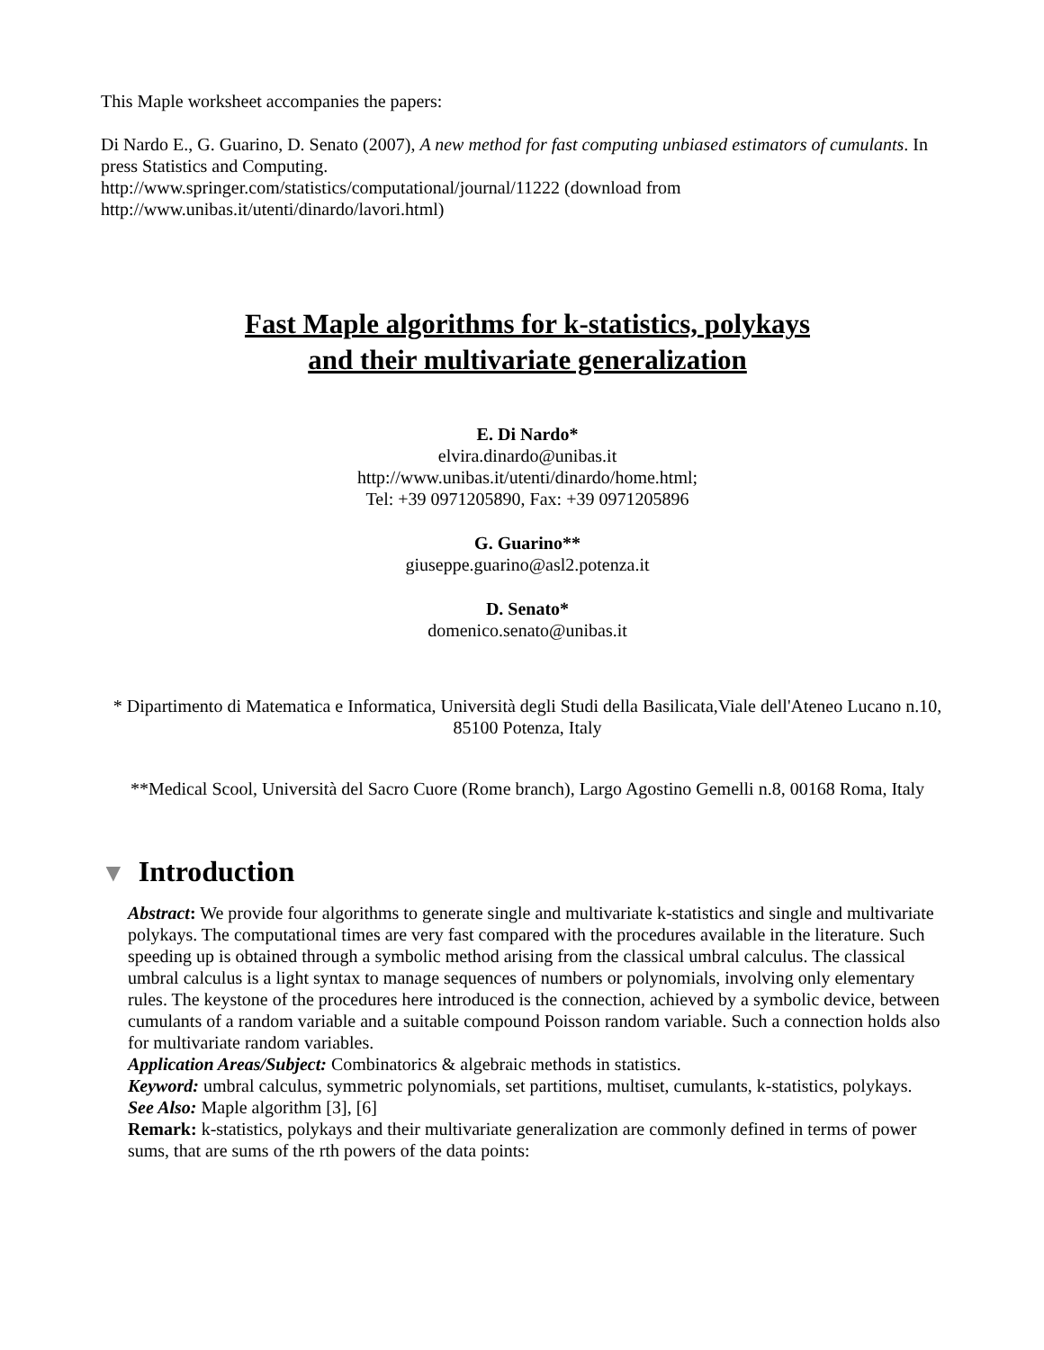This Maple worksheet accompanies the papers:
Di Nardo E., G. Guarino, D. Senato (2007), A new method for fast computing unbiased estimators of cumulants. In press Statistics and Computing.
http://www.springer.com/statistics/computational/journal/11222 (download from http://www.unibas.it/utenti/dinardo/lavori.html)
Fast Maple algorithms for k-statistics, polykays
and their multivariate generalization
E. Di Nardo*
elvira.dinardo@unibas.it
http://www.unibas.it/utenti/dinardo/home.html;
Tel: +39 0971205890, Fax: +39 0971205896
G. Guarino**
giuseppe.guarino@asl2.potenza.it
D. Senato*
domenico.senato@unibas.it
* Dipartimento di Matematica e Informatica, Università degli Studi della Basilicata,Viale dell'Ateneo Lucano n.10, 85100 Potenza, Italy
**Medical Scool, Università del Sacro Cuore (Rome branch), Largo Agostino Gemelli n.8, 00168 Roma, Italy
▼ Introduction
Abstract: We provide four algorithms to generate single and multivariate k-statistics and single and multivariate polykays. The computational times are very fast compared with the procedures available in the literature. Such speeding up is obtained through a symbolic method arising from the classical umbral calculus. The classical umbral calculus is a light syntax to manage sequences of numbers or polynomials, involving only elementary rules. The keystone of the procedures here introduced is the connection, achieved by a symbolic device, between cumulants of a random variable and a suitable compound Poisson random variable. Such a connection holds also for multivariate random variables.
Application Areas/Subject: Combinatorics & algebraic methods in statistics.
Keyword: umbral calculus, symmetric polynomials, set partitions, multiset, cumulants, k-statistics, polykays.
See Also: Maple algorithm [3], [6]
Remark: k-statistics, polykays and their multivariate generalization are commonly defined in terms of power sums, that are sums of the rth powers of the data points: